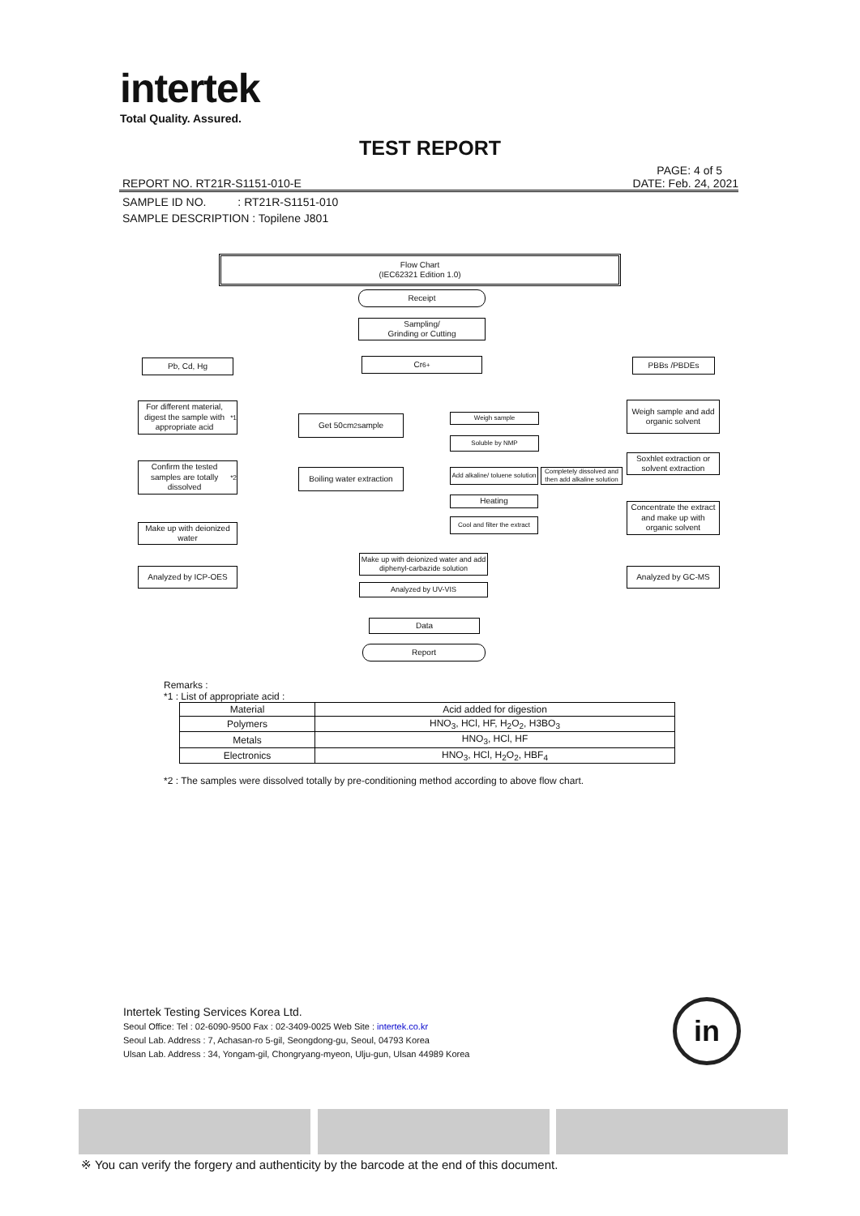intertek
Total Quality. Assured.
TEST REPORT
PAGE: 4 of 5
REPORT NO. RT21R-S1151-010-E DATE: Feb. 24, 2021
SAMPLE ID NO. : RT21R-S1151-010
SAMPLE DESCRIPTION : Topilene J801
Flow Chart
(IEC62321 Edition 1.0)
Receipt
Sampling/
Grinding or Cutting
Pb, Cd, Hg Cr<sup>6+</sup> PBBs /PBDEs
For different material, digest the sample with appropriate acid<sup>*1</sup>
Get 50cm<sup>2</sup> sample Weigh sample
Weigh sample and add organic solvent
Soluble by NMP
Soxhlet extraction or solvent extraction
Confirm the tested samples are totally dissolved<sup>*2</sup>
Boiling water extraction
Add alkaline/ toluene solution
Completely dissolved and then add alkaline solution
Heating
Concentrate the extract and make up with organic solvent
Cool and filter the extract
Make up with deionized water
Make up with deionized water and add diphenyl-carbazide solution
Analyzed by ICP-OES Analyzed by GC-MS
Analyzed by UV-VIS
Data
Report
Remarks :
*1 : List of appropriate acid :
| Material | Acid added for digestion |
| --- | --- |
| Polymers | HNO<sub>3</sub>, HCl, HF, H<sub>2</sub>O<sub>2</sub>, H3BO<sub>3</sub> |
| Metals | HNO<sub>3</sub>, HCl, HF |
| Electronics | HNO<sub>3</sub>, HCl, H<sub>2</sub>O<sub>2</sub>, HBF<sub>4</sub> |
*2 : The samples were dissolved totally by pre-conditioning method according to above flow chart.
Intertek Testing Services Korea Ltd.
Seoul Office: Tel : 02-6090-9500 Fax : 02-3409-0025 Web Site : intertek.co.kr
Seoul Lab. Address : 7, Achasan-ro 5-gil, Seongdong-gu, Seoul, 04793 Korea
Ulsan Lab. Address : 34, Yongam-gil, Chongryang-myeon, Ulju-gun, Ulsan 44989 Korea
in
※ You can verify the forgery and authenticity by the barcode at the end of this document.